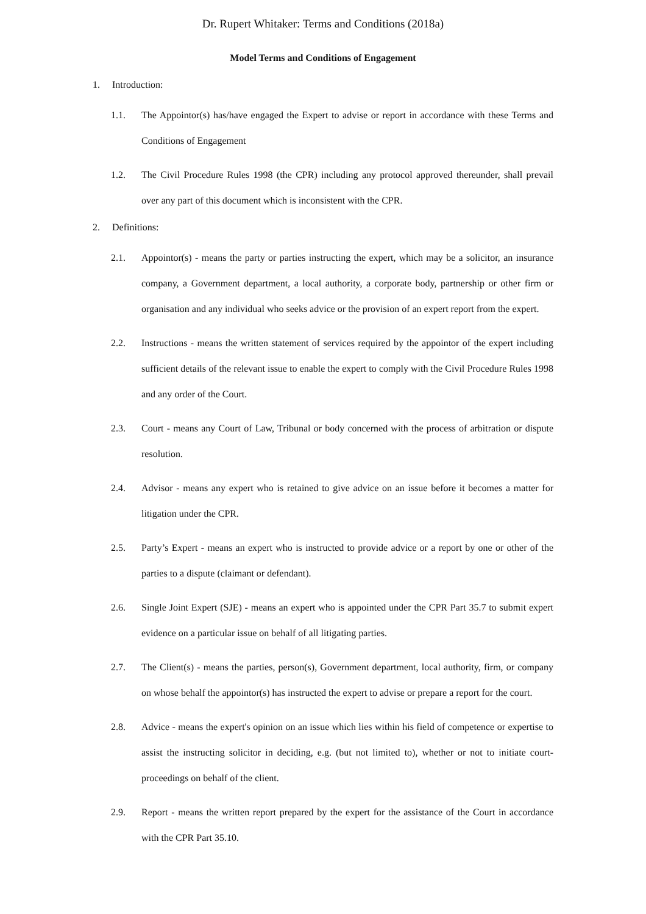Dr. Rupert Whitaker: Terms and Conditions (2018a)
Model Terms and Conditions of Engagement
1. Introduction:
1.1. The Appointor(s) has/have engaged the Expert to advise or report in accordance with these Terms and Conditions of Engagement
1.2. The Civil Procedure Rules 1998 (the CPR) including any protocol approved thereunder, shall prevail over any part of this document which is inconsistent with the CPR.
2. Definitions:
2.1. Appointor(s) - means the party or parties instructing the expert, which may be a solicitor, an insurance company, a Government department, a local authority, a corporate body, partnership or other firm or organisation and any individual who seeks advice or the provision of an expert report from the expert.
2.2. Instructions - means the written statement of services required by the appointor of the expert including sufficient details of the relevant issue to enable the expert to comply with the Civil Procedure Rules 1998 and any order of the Court.
2.3. Court - means any Court of Law, Tribunal or body concerned with the process of arbitration or dispute resolution.
2.4. Advisor - means any expert who is retained to give advice on an issue before it becomes a matter for litigation under the CPR.
2.5. Party’s Expert - means an expert who is instructed to provide advice or a report by one or other of the parties to a dispute (claimant or defendant).
2.6. Single Joint Expert (SJE) - means an expert who is appointed under the CPR Part 35.7 to submit expert evidence on a particular issue on behalf of all litigating parties.
2.7. The Client(s) - means the parties, person(s), Government department, local authority, firm, or company on whose behalf the appointor(s) has instructed the expert to advise or prepare a report for the court.
2.8. Advice - means the expert's opinion on an issue which lies within his field of competence or expertise to assist the instructing solicitor in deciding, e.g. (but not limited to), whether or not to initiate court-proceedings on behalf of the client.
2.9. Report - means the written report prepared by the expert for the assistance of the Court in accordance with the CPR Part 35.10.